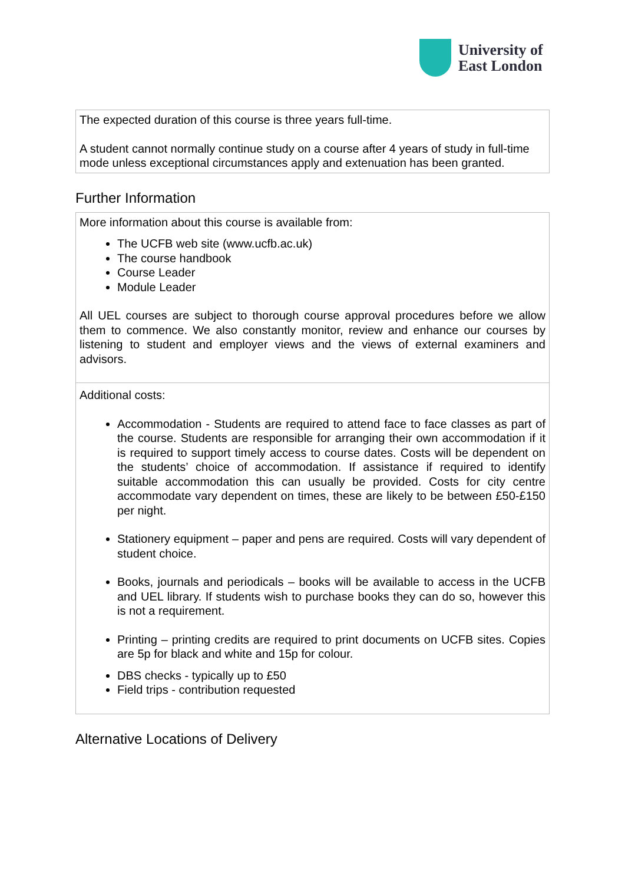University of
East London
| The expected duration of this course is three years full-time. A student cannot normally continue study on a course after 4 years of study in full-time mode unless exceptional circumstances apply and extenuation has been granted. |
Further Information
| More information about this course is available from: The UCFB web site (www.ucfb.ac.uk) The course handbook Course Leader Module Leader All UEL courses are subject to thorough course approval procedures before we allow them to commence. We also constantly monitor, review and enhance our courses by listening to student and employer views and the views of external examiners and advisors. |
| Additional costs: Accommodation - Students are required to attend face to face classes as part of the course. Students are responsible for arranging their own accommodation if it is required to support timely access to course dates. Costs will be dependent on the students’ choice of accommodation. If assistance if required to identify suitable accommodation this can usually be provided. Costs for city centre accommodate vary dependent on times, these are likely to be between £50-£150 per night. Stationery equipment – paper and pens are required. Costs will vary dependent of student choice. Books, journals and periodicals – books will be available to access in the UCFB and UEL library. If students wish to purchase books they can do so, however this is not a requirement. Printing – printing credits are required to print documents on UCFB sites. Copies are 5p for black and white and 15p for colour. DBS checks - typically up to £50 Field trips - contribution requested |
Alternative Locations of Delivery